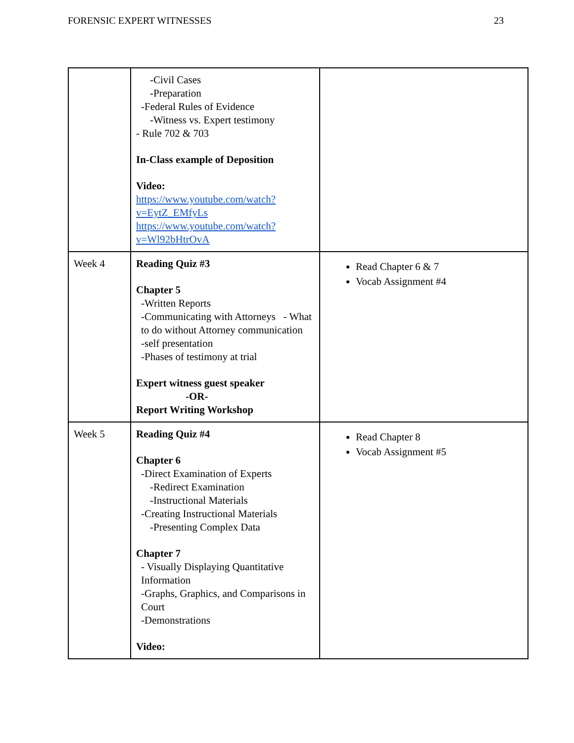FORENSIC EXPERT WITNESSES 23
| | -Civil Cases -Preparation -Federal Rules of Evidence -Witness vs. Expert testimony - Rule 702 & 703 In-Class example of Deposition Video: https://www.youtube.com/watch?v=EytZ_EMfyLs https://www.youtube.com/watch?v=Wl92bHtrOvA | |
| Week 4 | Reading Quiz #3 Chapter 5 -Written Reports -Communicating with Attorneys - What to do without Attorney communication -self presentation -Phases of testimony at trial Expert witness guest speaker -OR- Report Writing Workshop | Read Chapter 6 & 7 Vocab Assignment #4 |
| Week 5 | Reading Quiz #4 Chapter 6 -Direct Examination of Experts -Redirect Examination -Instructional Materials -Creating Instructional Materials -Presenting Complex Data Chapter 7 - Visually Displaying Quantitative Information -Graphs, Graphics, and Comparisons in Court -Demonstrations Video: | Read Chapter 8 Vocab Assignment #5 |